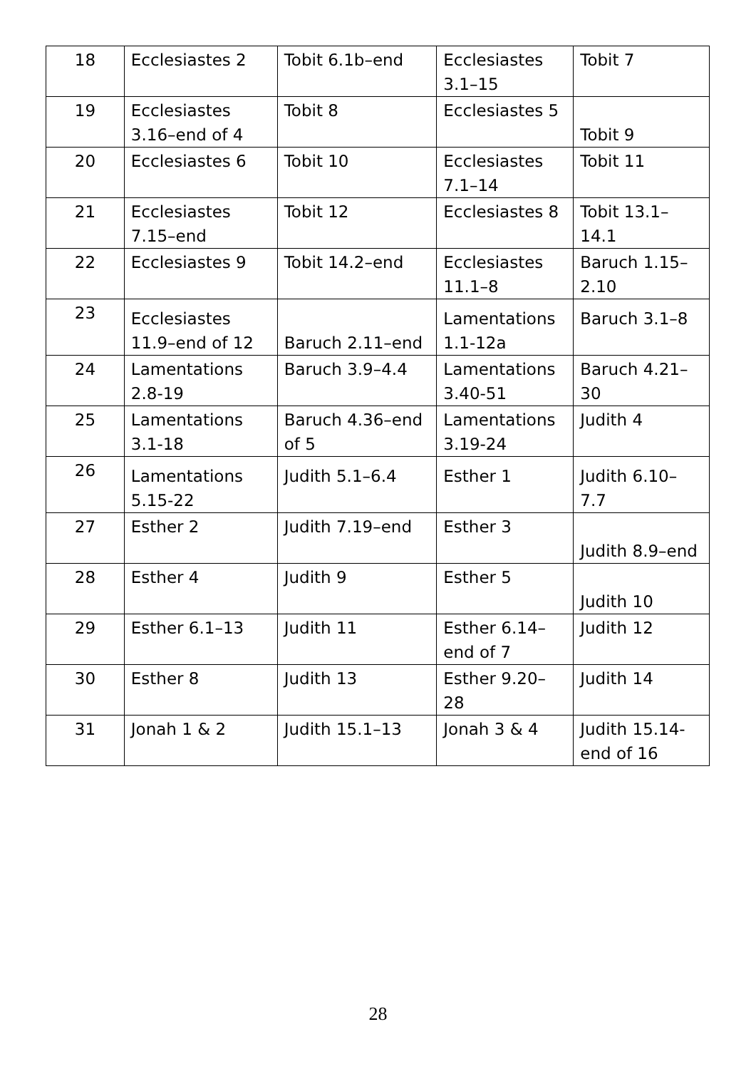| 18 | Ecclesiastes 2 | Tobit 6.1b–end | Ecclesiastes 3.1–15 | Tobit 7 |
| 19 | Ecclesiastes 3.16–end of 4 | Tobit 8 | Ecclesiastes 5 | Tobit 9 |
| 20 | Ecclesiastes 6 | Tobit 10 | Ecclesiastes 7.1–14 | Tobit 11 |
| 21 | Ecclesiastes 7.15–end | Tobit 12 | Ecclesiastes 8 | Tobit 13.1–14.1 |
| 22 | Ecclesiastes 9 | Tobit 14.2–end | Ecclesiastes 11.1–8 | Baruch 1.15–2.10 |
| 23 | Ecclesiastes 11.9–end of 12 | Baruch 2.11–end | Lamentations 1.1-12a | Baruch 3.1–8 |
| 24 | Lamentations 2.8-19 | Baruch 3.9–4.4 | Lamentations 3.40-51 | Baruch 4.21–30 |
| 25 | Lamentations 3.1-18 | Baruch 4.36–end of 5 | Lamentations 3.19-24 | Judith 4 |
| 26 | Lamentations 5.15-22 | Judith 5.1–6.4 | Esther 1 | Judith 6.10–7.7 |
| 27 | Esther 2 | Judith 7.19–end | Esther 3 | Judith 8.9–end |
| 28 | Esther 4 | Judith 9 | Esther 5 | Judith 10 |
| 29 | Esther 6.1–13 | Judith 11 | Esther 6.14–end of 7 | Judith 12 |
| 30 | Esther 8 | Judith 13 | Esther 9.20–28 | Judith 14 |
| 31 | Jonah 1 & 2 | Judith 15.1–13 | Jonah 3 & 4 | Judith 15.14-end of 16 |
28